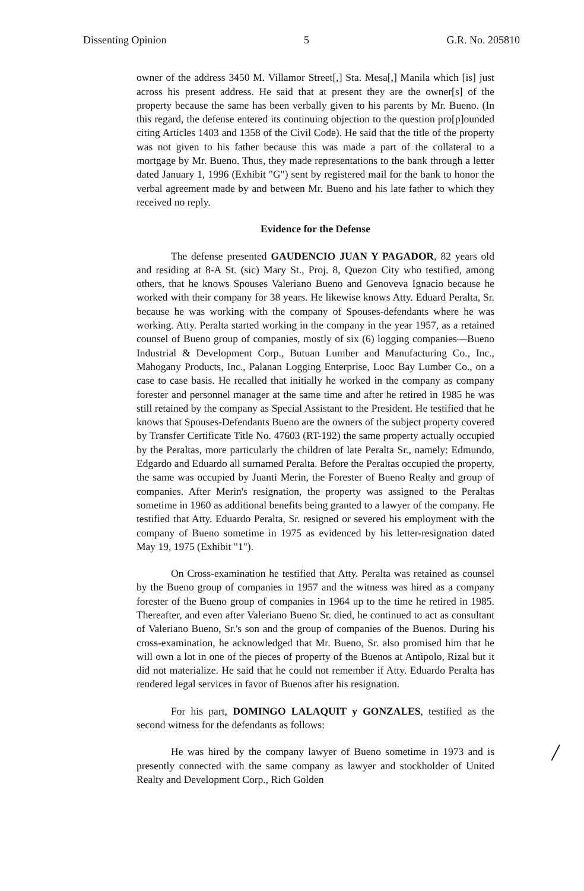Dissenting Opinion 5 G.R. No. 205810
owner of the address 3450 M. Villamor Street[,] Sta. Mesa[,] Manila which [is] just across his present address. He said that at present they are the owner[s] of the property because the same has been verbally given to his parents by Mr. Bueno. (In this regard, the defense entered its continuing objection to the question pro[p]ounded citing Articles 1403 and 1358 of the Civil Code). He said that the title of the property was not given to his father because this was made a part of the collateral to a mortgage by Mr. Bueno. Thus, they made representations to the bank through a letter dated January 1, 1996 (Exhibit "G") sent by registered mail for the bank to honor the verbal agreement made by and between Mr. Bueno and his late father to which they received no reply.
Evidence for the Defense
The defense presented GAUDENCIO JUAN Y PAGADOR, 82 years old and residing at 8-A St. (sic) Mary St., Proj. 8, Quezon City who testified, among others, that he knows Spouses Valeriano Bueno and Genoveva Ignacio because he worked with their company for 38 years. He likewise knows Atty. Eduard Peralta, Sr. because he was working with the company of Spouses-defendants where he was working. Atty. Peralta started working in the company in the year 1957, as a retained counsel of Bueno group of companies, mostly of six (6) logging companies—Bueno Industrial & Development Corp., Butuan Lumber and Manufacturing Co., Inc., Mahogany Products, Inc., Palanan Logging Enterprise, Looc Bay Lumber Co., on a case to case basis. He recalled that initially he worked in the company as company forester and personnel manager at the same time and after he retired in 1985 he was still retained by the company as Special Assistant to the President. He testified that he knows that Spouses-Defendants Bueno are the owners of the subject property covered by Transfer Certificate Title No. 47603 (RT-192) the same property actually occupied by the Peraltas, more particularly the children of late Peralta Sr., namely: Edmundo, Edgardo and Eduardo all surnamed Peralta. Before the Peraltas occupied the property, the same was occupied by Juanti Merin, the Forester of Bueno Realty and group of companies. After Merin's resignation, the property was assigned to the Peraltas sometime in 1960 as additional benefits being granted to a lawyer of the company. He testified that Atty. Eduardo Peralta, Sr. resigned or severed his employment with the company of Bueno sometime in 1975 as evidenced by his letter-resignation dated May 19, 1975 (Exhibit "1").
On Cross-examination he testified that Atty. Peralta was retained as counsel by the Bueno group of companies in 1957 and the witness was hired as a company forester of the Bueno group of companies in 1964 up to the time he retired in 1985. Thereafter, and even after Valeriano Bueno Sr. died, he continued to act as consultant of Valeriano Bueno, Sr.'s son and the group of companies of the Buenos. During his cross-examination, he acknowledged that Mr. Bueno, Sr. also promised him that he will own a lot in one of the pieces of property of the Buenos at Antipolo, Rizal but it did not materialize. He said that he could not remember if Atty. Eduardo Peralta has rendered legal services in favor of Buenos after his resignation.
For his part, DOMINGO LALAQUIT y GONZALES, testified as the second witness for the defendants as follows:
He was hired by the company lawyer of Bueno sometime in 1973 and is presently connected with the same company as lawyer and stockholder of United Realty and Development Corp., Rich Golden
/